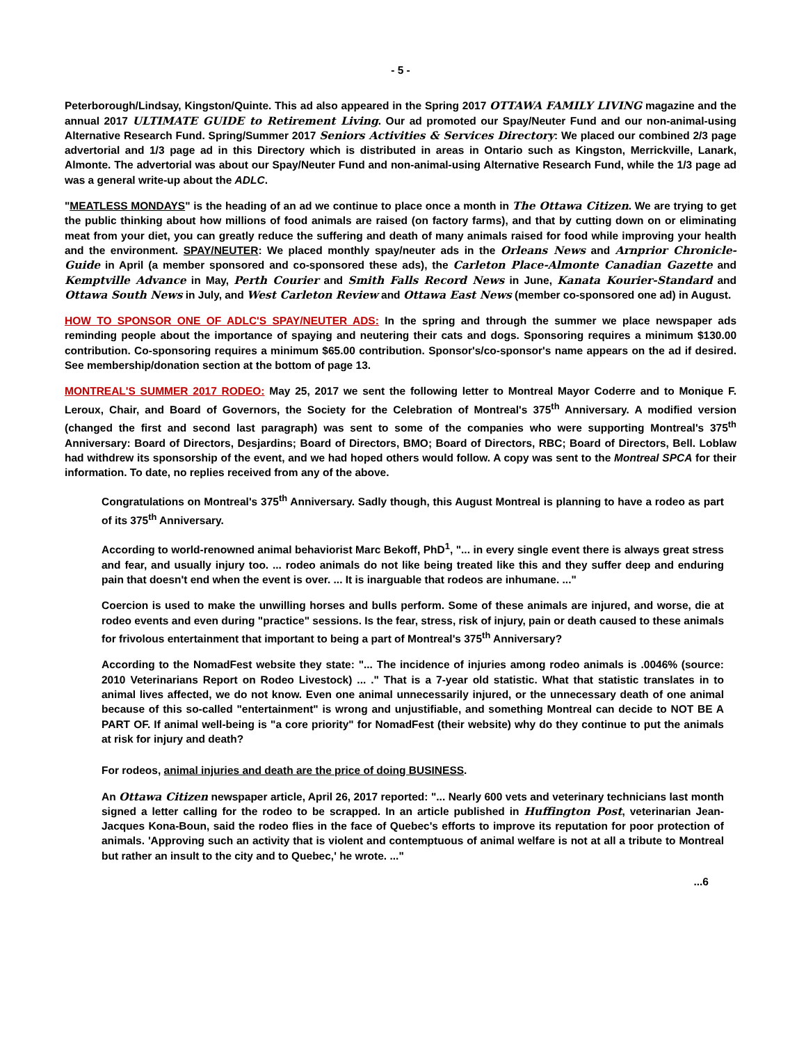- 5 -
Peterborough/Lindsay, Kingston/Quinte. This ad also appeared in the Spring 2017 OTTAWA FAMILY LIVING magazine and the annual 2017 ULTIMATE GUIDE to Retirement Living. Our ad promoted our Spay/Neuter Fund and our non-animal-using Alternative Research Fund. Spring/Summer 2017 Seniors Activities & Services Directory: We placed our combined 2/3 page advertorial and 1/3 page ad in this Directory which is distributed in areas in Ontario such as Kingston, Merrickville, Lanark, Almonte. The advertorial was about our Spay/Neuter Fund and non-animal-using Alternative Research Fund, while the 1/3 page ad was a general write-up about the ADLC.
"MEATLESS MONDAYS" is the heading of an ad we continue to place once a month in The Ottawa Citizen. We are trying to get the public thinking about how millions of food animals are raised (on factory farms), and that by cutting down on or eliminating meat from your diet, you can greatly reduce the suffering and death of many animals raised for food while improving your health and the environment. SPAY/NEUTER: We placed monthly spay/neuter ads in the Orleans News and Arnprior Chronicle-Guide in April (a member sponsored and co-sponsored these ads), the Carleton Place-Almonte Canadian Gazette and Kemptville Advance in May, Perth Courier and Smith Falls Record News in June, Kanata Kourier-Standard and Ottawa South News in July, and West Carleton Review and Ottawa East News (member co-sponsored one ad) in August.
HOW TO SPONSOR ONE OF ADLC'S SPAY/NEUTER ADS: In the spring and through the summer we place newspaper ads reminding people about the importance of spaying and neutering their cats and dogs. Sponsoring requires a minimum $130.00 contribution. Co-sponsoring requires a minimum $65.00 contribution. Sponsor's/co-sponsor's name appears on the ad if desired. See membership/donation section at the bottom of page 13.
MONTREAL'S SUMMER 2017 RODEO: May 25, 2017 we sent the following letter to Montreal Mayor Coderre and to Monique F. Leroux, Chair, and Board of Governors, the Society for the Celebration of Montreal's 375<sup>th</sup> Anniversary. A modified version (changed the first and second last paragraph) was sent to some of the companies who were supporting Montreal's 375<sup>th</sup> Anniversary: Board of Directors, Desjardins; Board of Directors, BMO; Board of Directors, RBC; Board of Directors, Bell. Loblaw had withdrew its sponsorship of the event, and we had hoped others would follow. A copy was sent to the Montreal SPCA for their information. To date, no replies received from any of the above.
Congratulations on Montreal's 375<sup>th</sup> Anniversary. Sadly though, this August Montreal is planning to have a rodeo as part of its 375<sup>th</sup> Anniversary.
According to world-renowned animal behaviorist Marc Bekoff, PhD<sup>1</sup>, "... in every single event there is always great stress and fear, and usually injury too. ... rodeo animals do not like being treated like this and they suffer deep and enduring pain that doesn't end when the event is over. ... It is inarguable that rodeos are inhumane. ..."
Coercion is used to make the unwilling horses and bulls perform. Some of these animals are injured, and worse, die at rodeo events and even during "practice" sessions. Is the fear, stress, risk of injury, pain or death caused to these animals for frivolous entertainment that important to being a part of Montreal's 375<sup>th</sup> Anniversary?
According to the NomadFest website they state: "... The incidence of injuries among rodeo animals is .0046% (source: 2010 Veterinarians Report on Rodeo Livestock) ... ." That is a 7-year old statistic. What that statistic translates in to animal lives affected, we do not know. Even one animal unnecessarily injured, or the unnecessary death of one animal because of this so-called "entertainment" is wrong and unjustifiable, and something Montreal can decide to NOT BE A PART OF. If animal well-being is "a core priority" for NomadFest (their website) why do they continue to put the animals at risk for injury and death?
For rodeos, animal injuries and death are the price of doing BUSINESS.
An Ottawa Citizen newspaper article, April 26, 2017 reported: "... Nearly 600 vets and veterinary technicians last month signed a letter calling for the rodeo to be scrapped. In an article published in Huffington Post, veterinarian Jean-Jacques Kona-Boun, said the rodeo flies in the face of Quebec's efforts to improve its reputation for poor protection of animals. 'Approving such an activity that is violent and contemptuous of animal welfare is not at all a tribute to Montreal but rather an insult to the city and to Quebec,' he wrote. ..."
...6